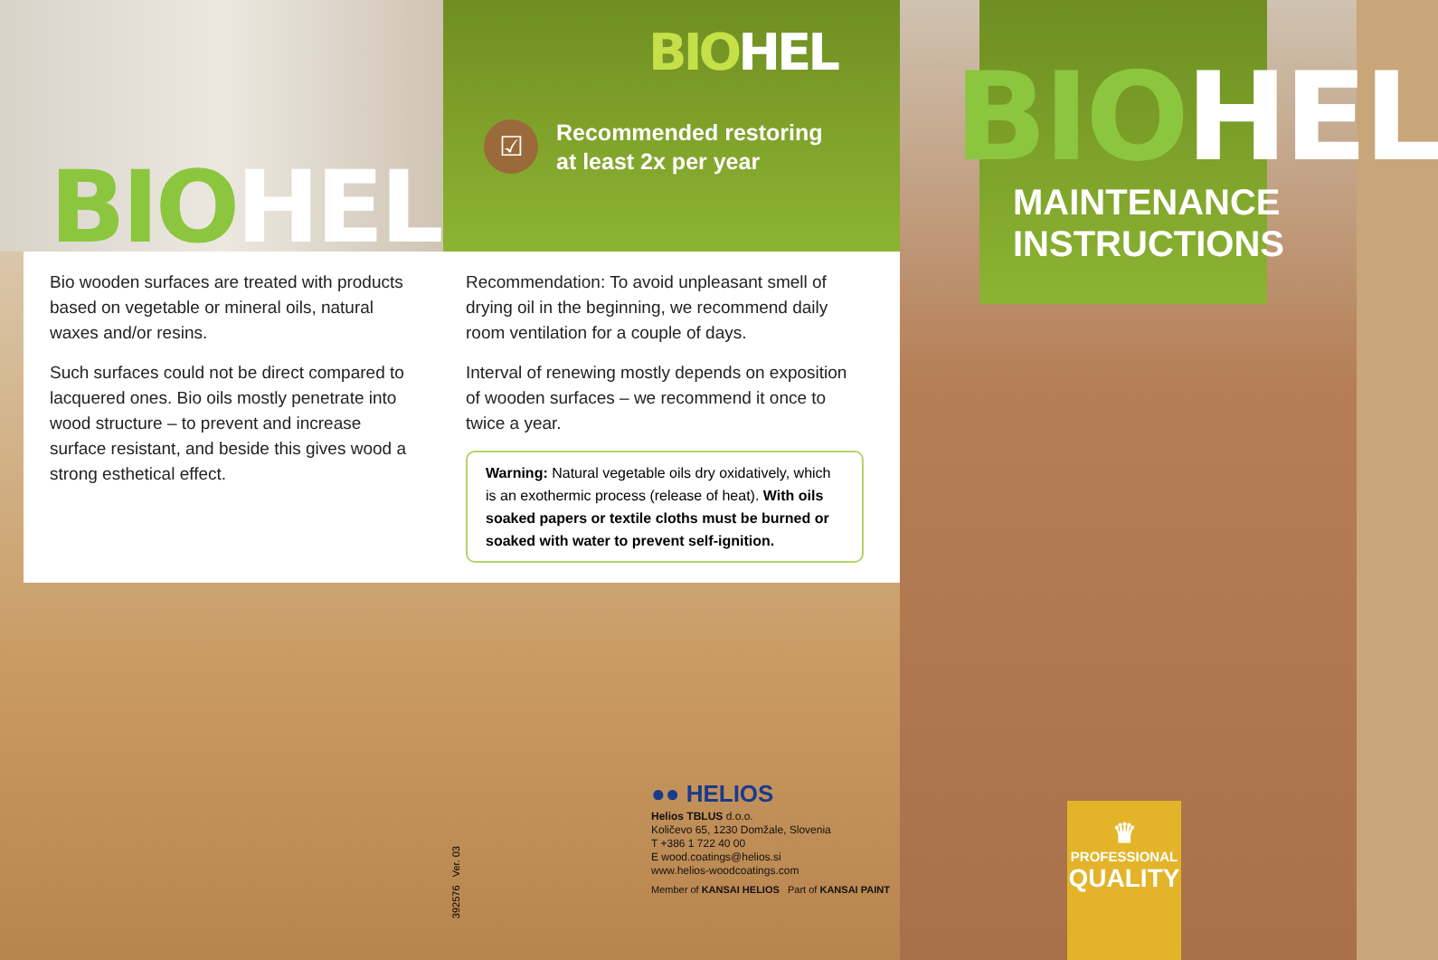BIO HEL
BIO HEL
☑
Recommended restoring
at least 2x per year
Bio wooden surfaces are treated with products based on vegetable or mineral oils, natural waxes and/or resins.
Such surfaces could not be direct compared to lacquered ones. Bio oils mostly penetrate into wood structure – to prevent and increase surface resistant, and beside this gives wood a strong esthetical effect.
Recommendation: To avoid unpleasant smell of drying oil in the beginning, we recommend daily room ventilation for a couple of days.
Interval of renewing mostly depends on exposition of wooden surfaces – we recommend it once to twice a year.
Warning: Natural vegetable oils dry oxidatively, which is an exothermic process (release of heat). With oils soaked papers or textile cloths must be burned or soaked with water to prevent self-ignition.
392576 Ver. 03
●● HELIOS
Helios TBLUS d.o.o.
Količevo 65, 1230 Domžale, Slovenia
T +386 1 722 40 00
E wood.coatings@helios.si
www.helios-woodcoatings.com
Member of KANSAI HELIOS Part of KANSAI PAINT
BIO HEL
MAINTENANCE
INSTRUCTIONS
♛
PROFESSIONAL
QUALITY